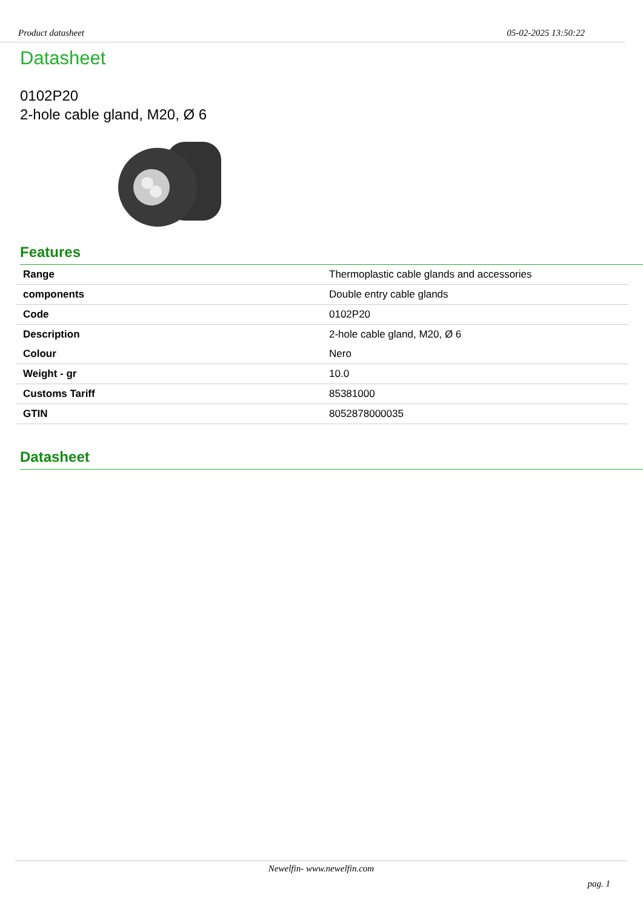Product datasheet 05-02-2025 13:50:22
Datasheet
0102P20
2-hole cable gland, M20, Ø 6
Features
| Range | Thermoplastic cable glands and accessories |
| components | Double entry cable glands |
| Code | 0102P20 |
| Description | 2-hole cable gland, M20, Ø 6 |
| Colour | Nero |
| Weight - gr | 10.0 |
| Customs Tariff | 85381000 |
| GTIN | 8052878000035 |
Datasheet
Newelfin- www.newelfin.com
pag. 1